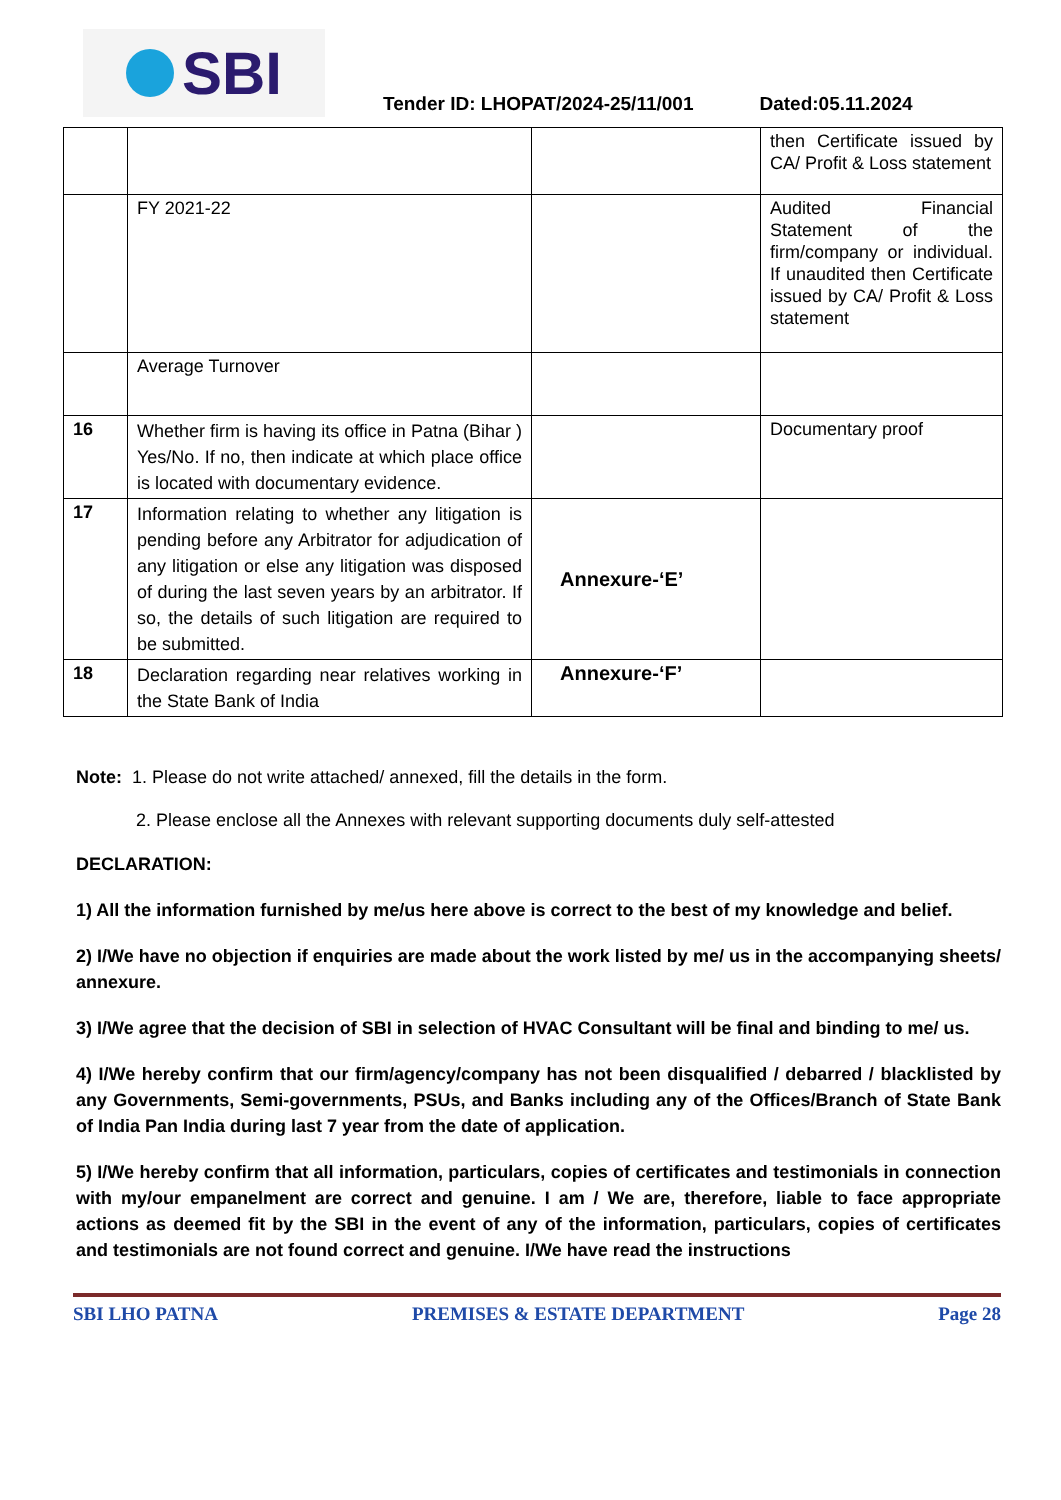SBI
Tender ID: LHOPAT/2024-25/11/001
Dated:05.11.2024
| | | | then Certificate issued by CA/ Profit & Loss statement |
| | FY 2021-22 | | Audited Financial Statement of the firm/company or individual. If unaudited then Certificate issued by CA/ Profit & Loss statement |
| | Average Turnover | | |
| 16 | Whether firm is having its office in Patna (Bihar ) Yes/No. If no, then indicate at which place office is located with documentary evidence. | | Documentary proof |
| 17 | Information relating to whether any litigation is pending before any Arbitrator for adjudication of any litigation or else any litigation was disposed of during the last seven years by an arbitrator. If so, the details of such litigation are required to be submitted. | Annexure-‘E’ | |
| 18 | Declaration regarding near relatives working in the State Bank of India | Annexure-‘F’ | |
Note: 1. Please do not write attached/ annexed, fill the details in the form.
2. Please enclose all the Annexes with relevant supporting documents duly self-attested
DECLARATION:
1) All the information furnished by me/us here above is correct to the best of my knowledge and belief.
2) I/We have no objection if enquiries are made about the work listed by me/ us in the accompanying sheets/ annexure.
3) I/We agree that the decision of SBI in selection of HVAC Consultant will be final and binding to me/ us.
4) I/We hereby confirm that our firm/agency/company has not been disqualified / debarred / blacklisted by any Governments, Semi-governments, PSUs, and Banks including any of the Offices/Branch of State Bank of India Pan India during last 7 year from the date of application.
5) I/We hereby confirm that all information, particulars, copies of certificates and testimonials in connection with my/our empanelment are correct and genuine. I am / We are, therefore, liable to face appropriate actions as deemed fit by the SBI in the event of any of the information, particulars, copies of certificates and testimonials are not found correct and genuine. I/We have read the instructions
SBI LHO PATNA PREMISES & ESTATE DEPARTMENT Page 28